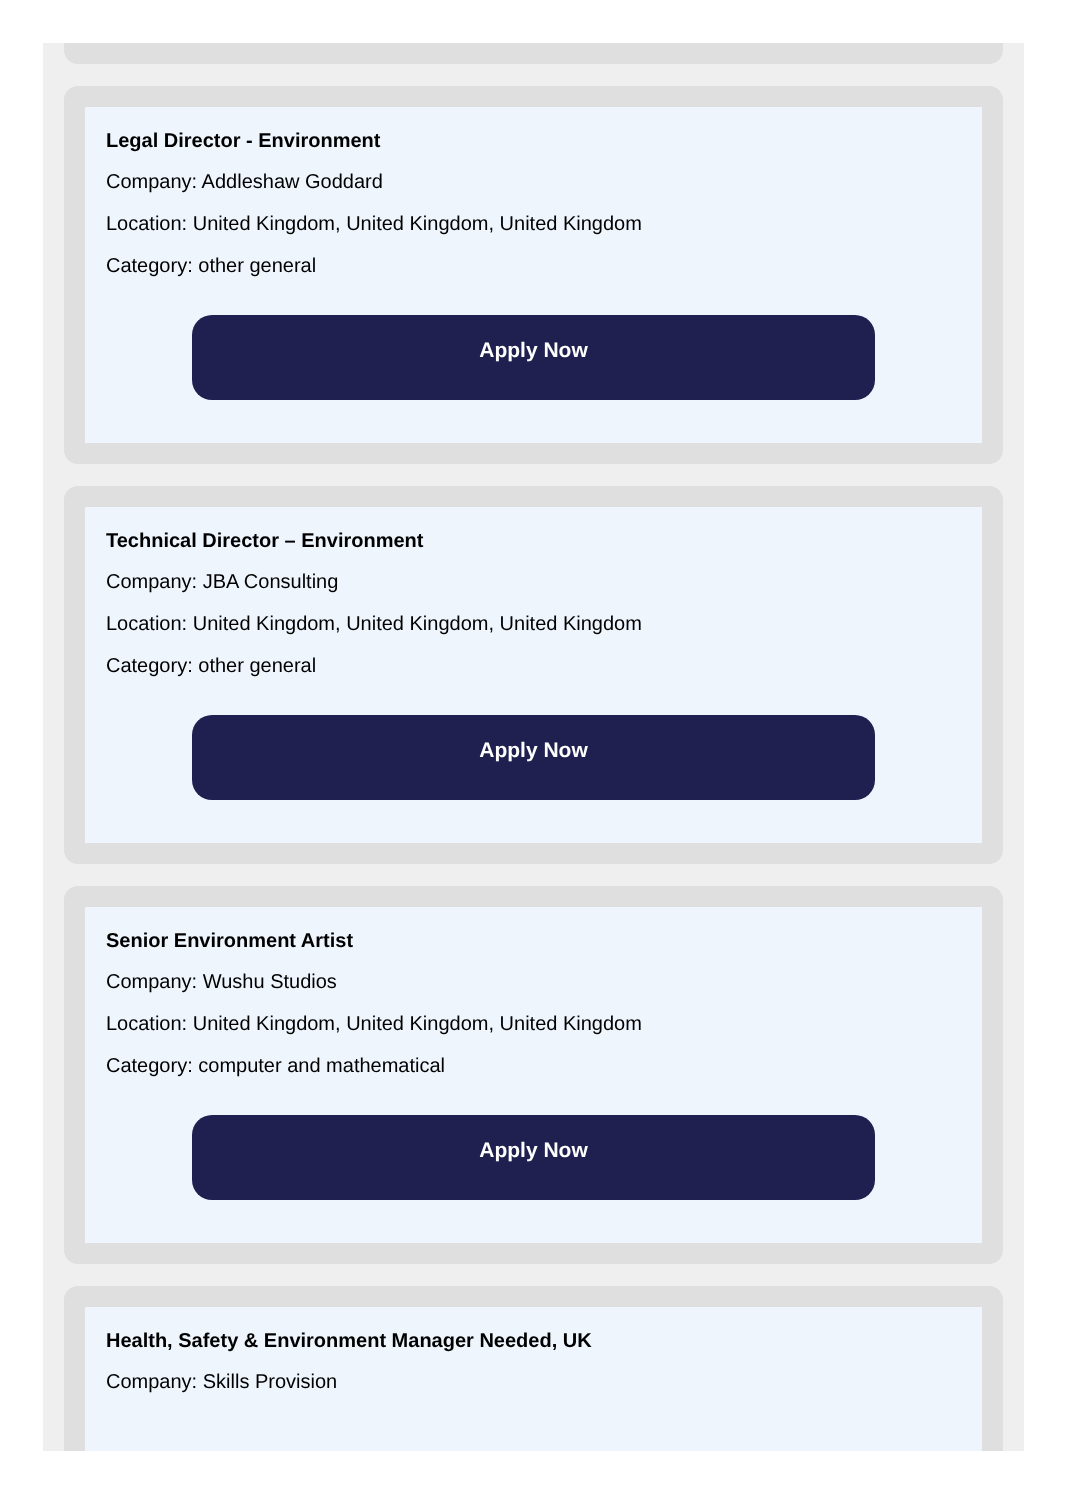Legal Director - Environment
Company: Addleshaw Goddard
Location: United Kingdom, United Kingdom, United Kingdom
Category: other general
Apply Now
Technical Director – Environment
Company: JBA Consulting
Location: United Kingdom, United Kingdom, United Kingdom
Category: other general
Apply Now
Senior Environment Artist
Company: Wushu Studios
Location: United Kingdom, United Kingdom, United Kingdom
Category: computer and mathematical
Apply Now
Health, Safety & Environment Manager Needed, UK
Company: Skills Provision